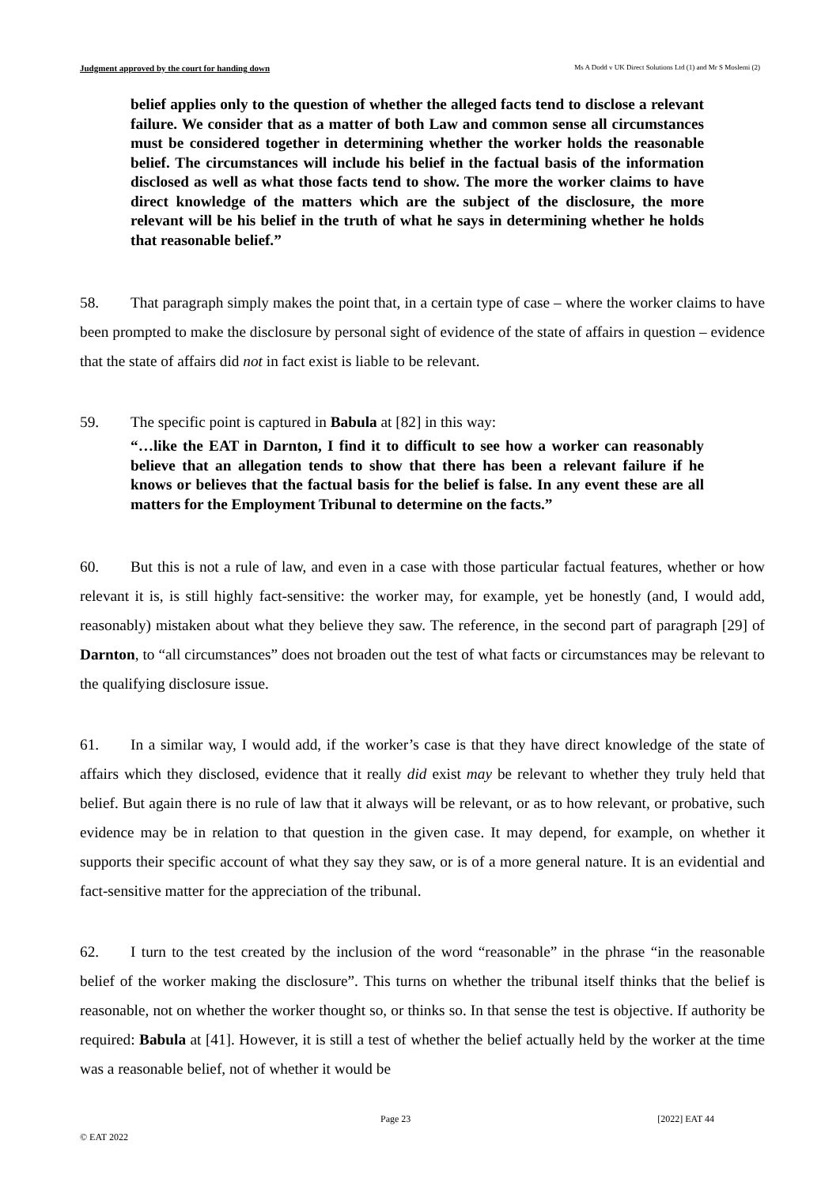Judgment approved by the court for handing down Ms A Dodd v UK Direct Solutions Ltd (1) and Mr S Moslemi (2)
belief applies only to the question of whether the alleged facts tend to disclose a relevant failure. We consider that as a matter of both Law and common sense all circumstances must be considered together in determining whether the worker holds the reasonable belief. The circumstances will include his belief in the factual basis of the information disclosed as well as what those facts tend to show. The more the worker claims to have direct knowledge of the matters which are the subject of the disclosure, the more relevant will be his belief in the truth of what he says in determining whether he holds that reasonable belief.”
58. That paragraph simply makes the point that, in a certain type of case – where the worker claims to have been prompted to make the disclosure by personal sight of evidence of the state of affairs in question – evidence that the state of affairs did not in fact exist is liable to be relevant.
59. The specific point is captured in Babula at [82] in this way:
“…like the EAT in Darnton, I find it to difficult to see how a worker can reasonably believe that an allegation tends to show that there has been a relevant failure if he knows or believes that the factual basis for the belief is false. In any event these are all matters for the Employment Tribunal to determine on the facts.”
60. But this is not a rule of law, and even in a case with those particular factual features, whether or how relevant it is, is still highly fact-sensitive: the worker may, for example, yet be honestly (and, I would add, reasonably) mistaken about what they believe they saw. The reference, in the second part of paragraph [29] of Darnton, to “all circumstances” does not broaden out the test of what facts or circumstances may be relevant to the qualifying disclosure issue.
61. In a similar way, I would add, if the worker’s case is that they have direct knowledge of the state of affairs which they disclosed, evidence that it really did exist may be relevant to whether they truly held that belief. But again there is no rule of law that it always will be relevant, or as to how relevant, or probative, such evidence may be in relation to that question in the given case. It may depend, for example, on whether it supports their specific account of what they say they saw, or is of a more general nature. It is an evidential and fact-sensitive matter for the appreciation of the tribunal.
62. I turn to the test created by the inclusion of the word “reasonable” in the phrase “in the reasonable belief of the worker making the disclosure”. This turns on whether the tribunal itself thinks that the belief is reasonable, not on whether the worker thought so, or thinks so. In that sense the test is objective. If authority be required: Babula at [41]. However, it is still a test of whether the belief actually held by the worker at the time was a reasonable belief, not of whether it would be
Page 23 [2022] EAT 44
© EAT 2022